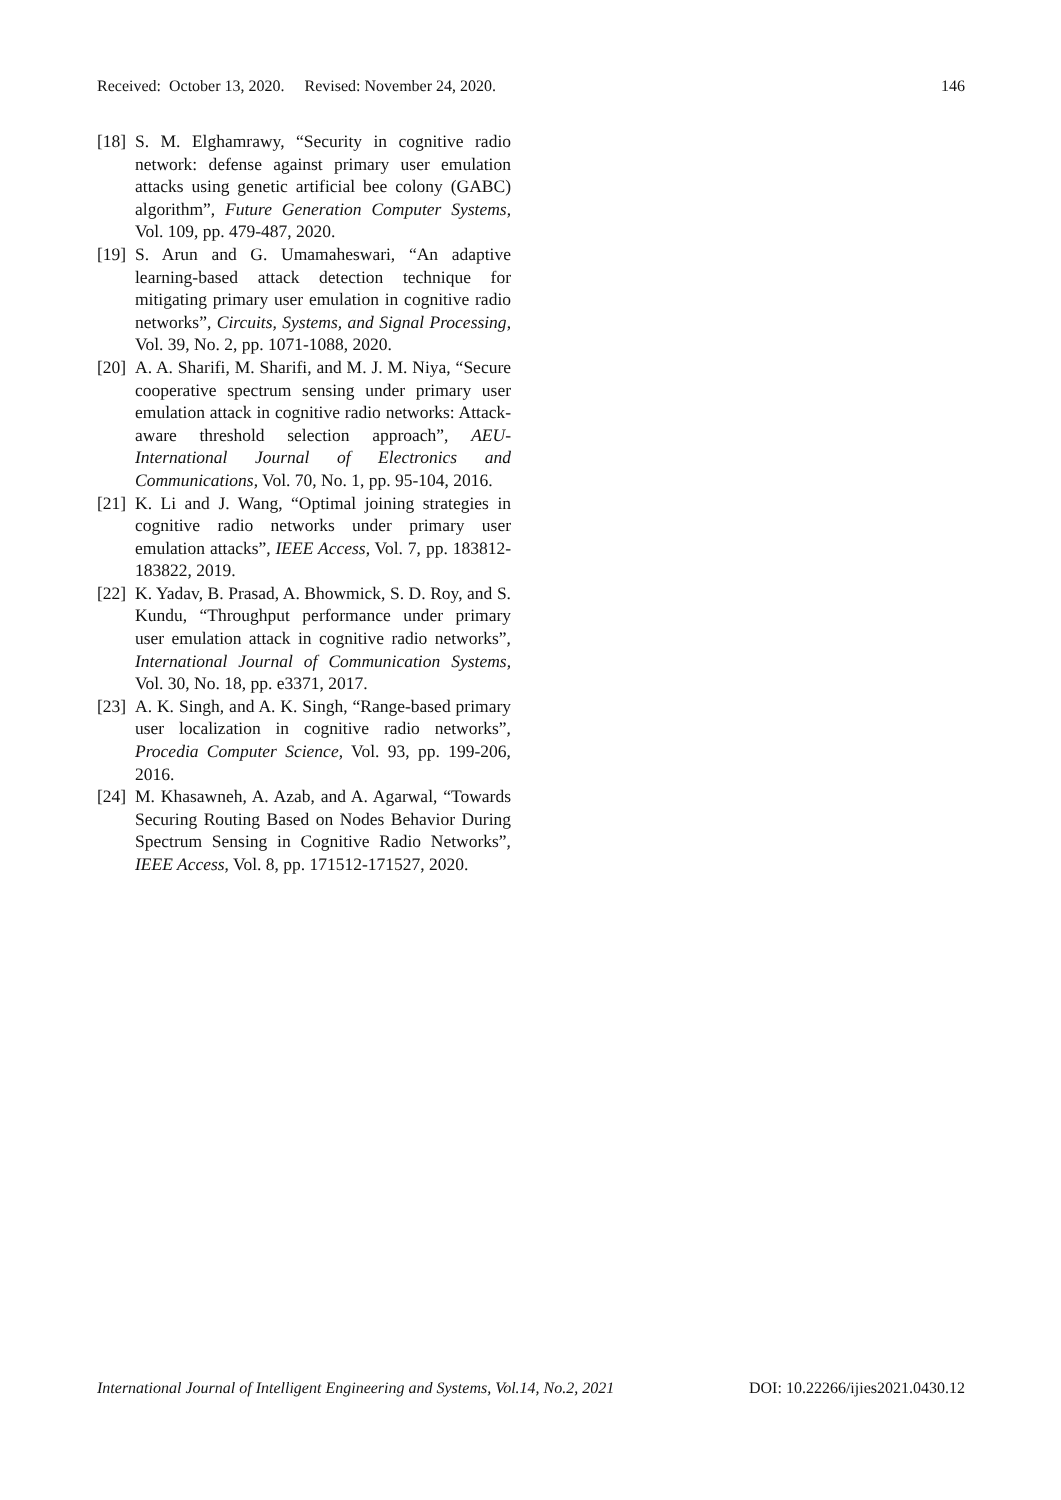Received: October 13, 2020. Revised: November 24, 2020. 146
[18] S. M. Elghamrawy, “Security in cognitive radio network: defense against primary user emulation attacks using genetic artificial bee colony (GABC) algorithm”, Future Generation Computer Systems, Vol. 109, pp. 479-487, 2020.
[19] S. Arun and G. Umamaheswari, “An adaptive learning-based attack detection technique for mitigating primary user emulation in cognitive radio networks”, Circuits, Systems, and Signal Processing, Vol. 39, No. 2, pp. 1071-1088, 2020.
[20] A. A. Sharifi, M. Sharifi, and M. J. M. Niya, “Secure cooperative spectrum sensing under primary user emulation attack in cognitive radio networks: Attack-aware threshold selection approach”, AEU-International Journal of Electronics and Communications, Vol. 70, No. 1, pp. 95-104, 2016.
[21] K. Li and J. Wang, “Optimal joining strategies in cognitive radio networks under primary user emulation attacks”, IEEE Access, Vol. 7, pp. 183812-183822, 2019.
[22] K. Yadav, B. Prasad, A. Bhowmick, S. D. Roy, and S. Kundu, “Throughput performance under primary user emulation attack in cognitive radio networks”, International Journal of Communication Systems, Vol. 30, No. 18, pp. e3371, 2017.
[23] A. K. Singh, and A. K. Singh, “Range-based primary user localization in cognitive radio networks”, Procedia Computer Science, Vol. 93, pp. 199-206, 2016.
[24] M. Khasawneh, A. Azab, and A. Agarwal, “Towards Securing Routing Based on Nodes Behavior During Spectrum Sensing in Cognitive Radio Networks”, IEEE Access, Vol. 8, pp. 171512-171527, 2020.
International Journal of Intelligent Engineering and Systems, Vol.14, No.2, 2021 DOI: 10.22266/ijies2021.0430.12